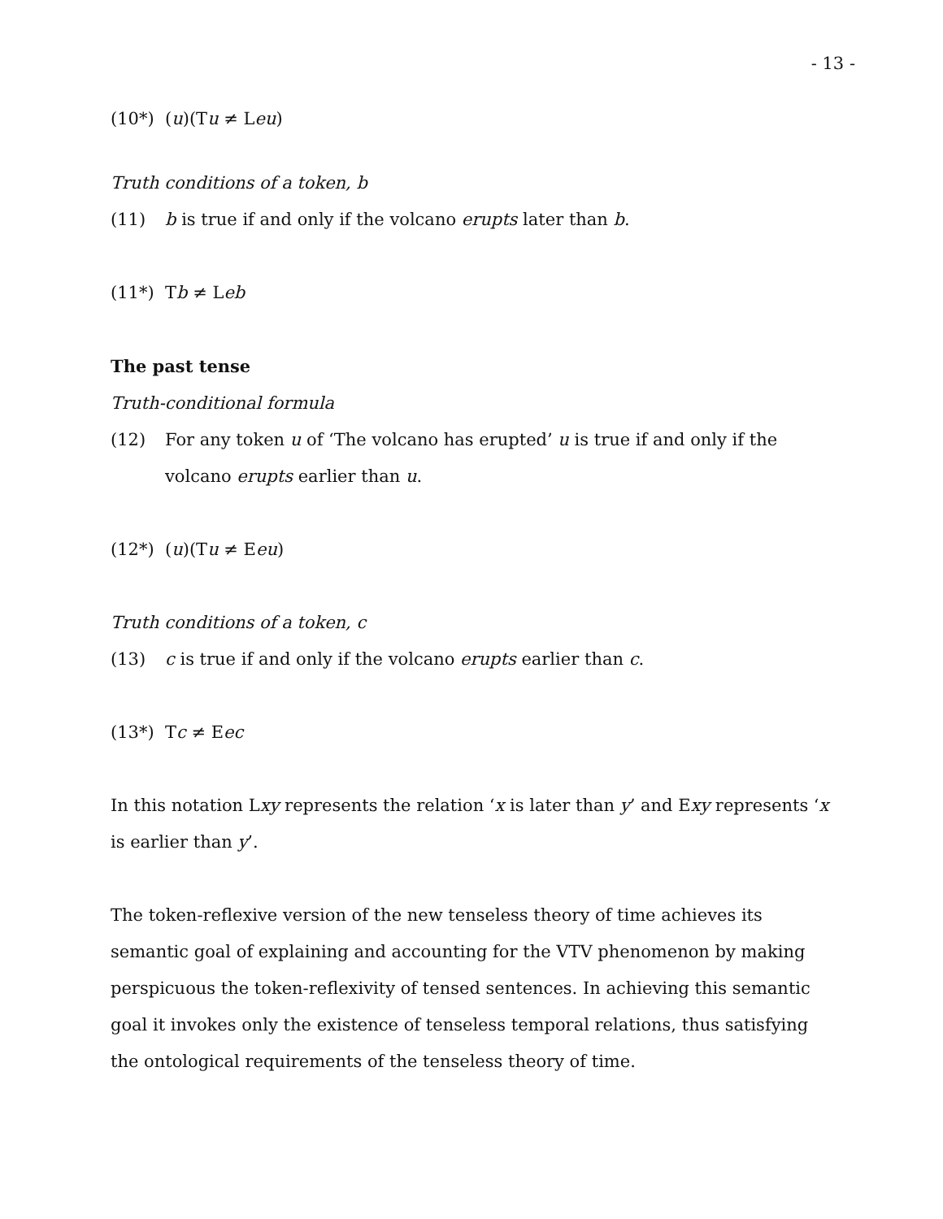- 13 -
(10*) (u)(Tu ≠ Leu)
Truth conditions of a token, b
(11) b is true if and only if the volcano erupts later than b.
(11*) Tb ≠ Leb
The past tense
Truth-conditional formula
(12) For any token u of ‘The volcano has erupted’ u is true if and only if the volcano erupts earlier than u.
(12*) (u)(Tu ≠ Eeu)
Truth conditions of a token, c
(13) c is true if and only if the volcano erupts earlier than c.
(13*) Tc ≠ Eec
In this notation Lxy represents the relation ‘x is later than y’ and Exy represents ‘x is earlier than y’.
The token-reflexive version of the new tenseless theory of time achieves its semantic goal of explaining and accounting for the VTV phenomenon by making perspicuous the token-reflexivity of tensed sentences. In achieving this semantic goal it invokes only the existence of tenseless temporal relations, thus satisfying the ontological requirements of the tenseless theory of time.